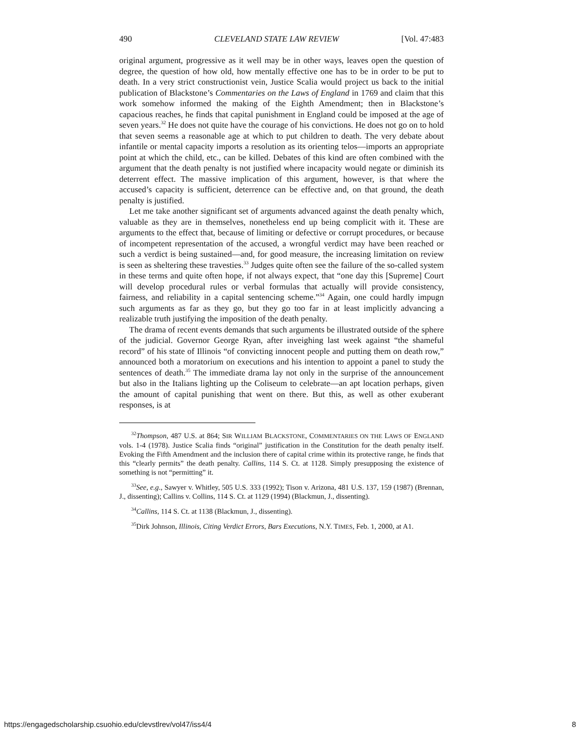490 CLEVELAND STATE LAW REVIEW [Vol. 47:483
original argument, progressive as it well may be in other ways, leaves open the question of degree, the question of how old, how mentally effective one has to be in order to be put to death. In a very strict constructionist vein, Justice Scalia would project us back to the initial publication of Blackstone’s Commentaries on the Laws of England in 1769 and claim that this work somehow informed the making of the Eighth Amendment; then in Blackstone’s capacious reaches, he finds that capital punishment in England could be imposed at the age of seven years.<sup>32</sup> He does not quite have the courage of his convictions. He does not go on to hold that seven seems a reasonable age at which to put children to death. The very debate about infantile or mental capacity imports a resolution as its orienting telos—imports an appropriate point at which the child, etc., can be killed. Debates of this kind are often combined with the argument that the death penalty is not justified where incapacity would negate or diminish its deterrent effect. The massive implication of this argument, however, is that where the accused’s capacity is sufficient, deterrence can be effective and, on that ground, the death penalty is justified.
Let me take another significant set of arguments advanced against the death penalty which, valuable as they are in themselves, nonetheless end up being complicit with it. These are arguments to the effect that, because of limiting or defective or corrupt procedures, or because of incompetent representation of the accused, a wrongful verdict may have been reached or such a verdict is being sustained—and, for good measure, the increasing limitation on review is seen as sheltering these travesties.<sup>33</sup> Judges quite often see the failure of the so-called system in these terms and quite often hope, if not always expect, that “one day this [Supreme] Court will develop procedural rules or verbal formulas that actually will provide consistency, fairness, and reliability in a capital sentencing scheme.”<sup>34</sup> Again, one could hardly impugn such arguments as far as they go, but they go too far in at least implicitly advancing a realizable truth justifying the imposition of the death penalty.
The drama of recent events demands that such arguments be illustrated outside of the sphere of the judicial. Governor George Ryan, after inveighing last week against “the shameful record” of his state of Illinois “of convicting innocent people and putting them on death row,” announced both a moratorium on executions and his intention to appoint a panel to study the sentences of death.<sup>35</sup> The immediate drama lay not only in the surprise of the announcement but also in the Italians lighting up the Coliseum to celebrate—an apt location perhaps, given the amount of capital punishing that went on there. But this, as well as other exuberant responses, is at
<sup>32</sup> Thompson, 487 U.S. at 864; SIR WILLIAM BLACKSTONE, COMMENTARIES ON THE LAWS OF ENGLAND vols. 1-4 (1978). Justice Scalia finds “original” justification in the Constitution for the death penalty itself. Evoking the Fifth Amendment and the inclusion there of capital crime within its protective range, he finds that this “clearly permits” the death penalty. Callins, 114 S. Ct. at 1128. Simply presupposing the existence of something is not “permitting” it.
<sup>33</sup> See, e.g., Sawyer v. Whitley, 505 U.S. 333 (1992); Tison v. Arizona, 481 U.S. 137, 159 (1987) (Brennan, J., dissenting); Callins v. Collins, 114 S. Ct. at 1129 (1994) (Blackmun, J., dissenting).
<sup>34</sup> Callins, 114 S. Ct. at 1138 (Blackmun, J., dissenting).
<sup>35</sup> Dirk Johnson, Illinois, Citing Verdict Errors, Bars Executions, N.Y. TIMES, Feb. 1, 2000, at A1.
https://engagedscholarship.csuohio.edu/clevstlrev/vol47/iss4/4 8